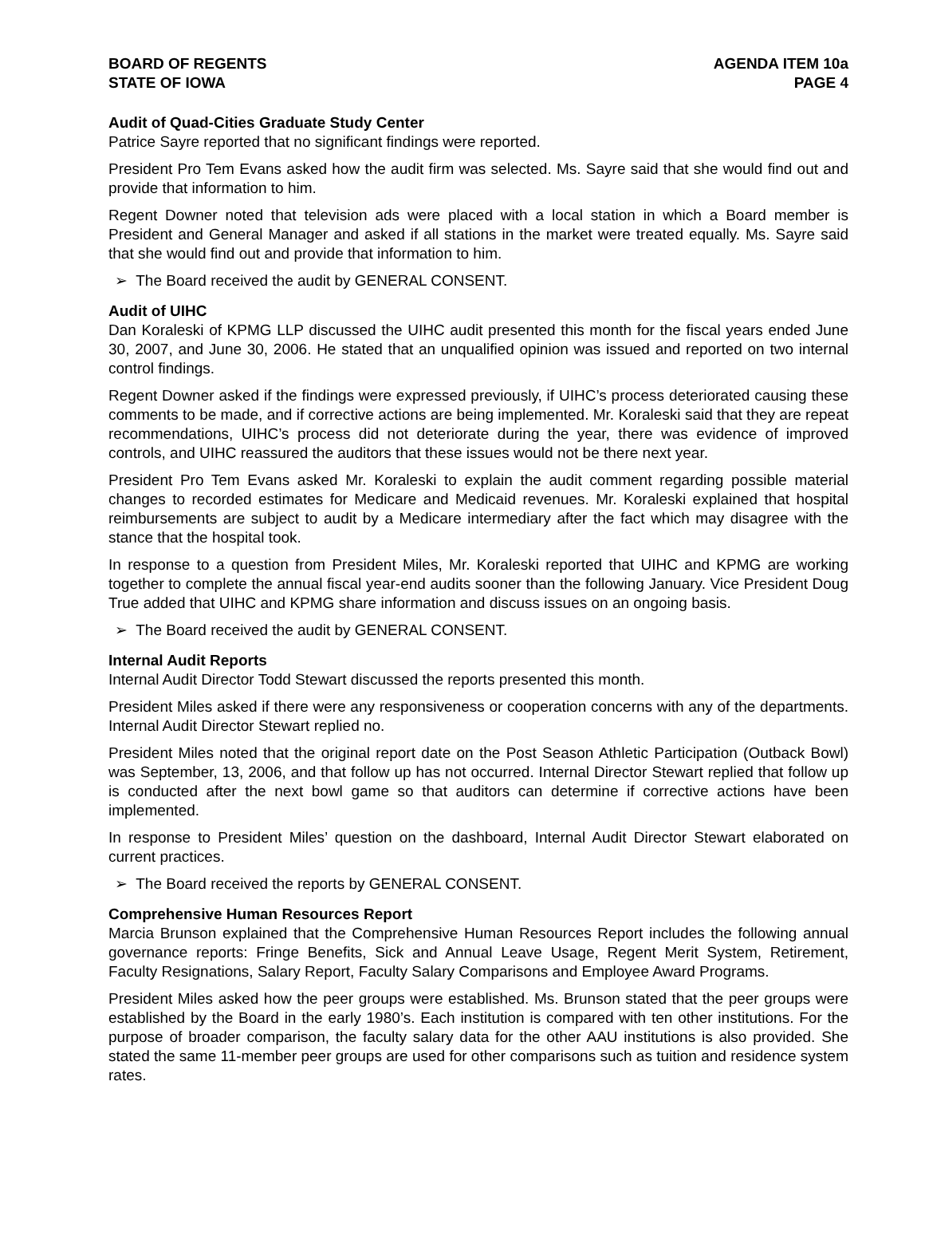BOARD OF REGENTS
STATE OF IOWA
AGENDA ITEM 10a
PAGE 4
Audit of Quad-Cities Graduate Study Center
Patrice Sayre reported that no significant findings were reported.
President Pro Tem Evans asked how the audit firm was selected. Ms. Sayre said that she would find out and provide that information to him.
Regent Downer noted that television ads were placed with a local station in which a Board member is President and General Manager and asked if all stations in the market were treated equally. Ms. Sayre said that she would find out and provide that information to him.
➢ The Board received the audit by GENERAL CONSENT.
Audit of UIHC
Dan Koraleski of KPMG LLP discussed the UIHC audit presented this month for the fiscal years ended June 30, 2007, and June 30, 2006. He stated that an unqualified opinion was issued and reported on two internal control findings.
Regent Downer asked if the findings were expressed previously, if UIHC’s process deteriorated causing these comments to be made, and if corrective actions are being implemented. Mr. Koraleski said that they are repeat recommendations, UIHC’s process did not deteriorate during the year, there was evidence of improved controls, and UIHC reassured the auditors that these issues would not be there next year.
President Pro Tem Evans asked Mr. Koraleski to explain the audit comment regarding possible material changes to recorded estimates for Medicare and Medicaid revenues. Mr. Koraleski explained that hospital reimbursements are subject to audit by a Medicare intermediary after the fact which may disagree with the stance that the hospital took.
In response to a question from President Miles, Mr. Koraleski reported that UIHC and KPMG are working together to complete the annual fiscal year-end audits sooner than the following January. Vice President Doug True added that UIHC and KPMG share information and discuss issues on an ongoing basis.
➢ The Board received the audit by GENERAL CONSENT.
Internal Audit Reports
Internal Audit Director Todd Stewart discussed the reports presented this month.
President Miles asked if there were any responsiveness or cooperation concerns with any of the departments. Internal Audit Director Stewart replied no.
President Miles noted that the original report date on the Post Season Athletic Participation (Outback Bowl) was September, 13, 2006, and that follow up has not occurred. Internal Director Stewart replied that follow up is conducted after the next bowl game so that auditors can determine if corrective actions have been implemented.
In response to President Miles’ question on the dashboard, Internal Audit Director Stewart elaborated on current practices.
➢ The Board received the reports by GENERAL CONSENT.
Comprehensive Human Resources Report
Marcia Brunson explained that the Comprehensive Human Resources Report includes the following annual governance reports: Fringe Benefits, Sick and Annual Leave Usage, Regent Merit System, Retirement, Faculty Resignations, Salary Report, Faculty Salary Comparisons and Employee Award Programs.
President Miles asked how the peer groups were established. Ms. Brunson stated that the peer groups were established by the Board in the early 1980’s. Each institution is compared with ten other institutions. For the purpose of broader comparison, the faculty salary data for the other AAU institutions is also provided. She stated the same 11-member peer groups are used for other comparisons such as tuition and residence system rates.